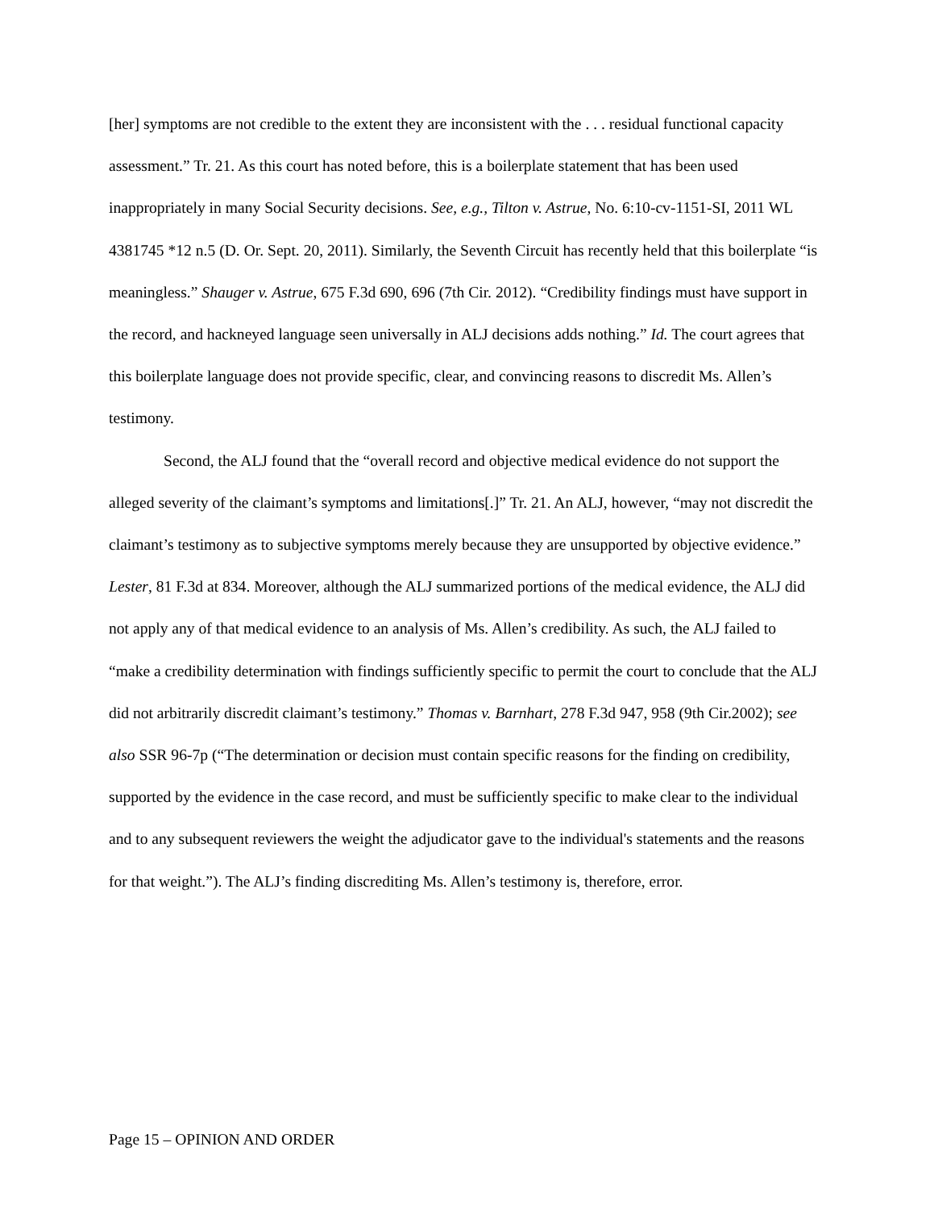[her] symptoms are not credible to the extent they are inconsistent with the . . . residual functional capacity assessment.” Tr. 21. As this court has noted before, this is a boilerplate statement that has been used inappropriately in many Social Security decisions. See, e.g., Tilton v. Astrue, No. 6:10-cv-1151-SI, 2011 WL 4381745 *12 n.5 (D. Or. Sept. 20, 2011). Similarly, the Seventh Circuit has recently held that this boilerplate “is meaningless.” Shauger v. Astrue, 675 F.3d 690, 696 (7th Cir. 2012). “Credibility findings must have support in the record, and hackneyed language seen universally in ALJ decisions adds nothing.” Id. The court agrees that this boilerplate language does not provide specific, clear, and convincing reasons to discredit Ms. Allen’s testimony.
Second, the ALJ found that the “overall record and objective medical evidence do not support the alleged severity of the claimant’s symptoms and limitations[.]” Tr. 21. An ALJ, however, “may not discredit the claimant’s testimony as to subjective symptoms merely because they are unsupported by objective evidence.” Lester, 81 F.3d at 834. Moreover, although the ALJ summarized portions of the medical evidence, the ALJ did not apply any of that medical evidence to an analysis of Ms. Allen’s credibility. As such, the ALJ failed to “make a credibility determination with findings sufficiently specific to permit the court to conclude that the ALJ did not arbitrarily discredit claimant’s testimony.” Thomas v. Barnhart, 278 F.3d 947, 958 (9th Cir.2002); see also SSR 96-7p (“The determination or decision must contain specific reasons for the finding on credibility, supported by the evidence in the case record, and must be sufficiently specific to make clear to the individual and to any subsequent reviewers the weight the adjudicator gave to the individual's statements and the reasons for that weight.”). The ALJ’s finding discrediting Ms. Allen’s testimony is, therefore, error.
Page 15 – OPINION AND ORDER